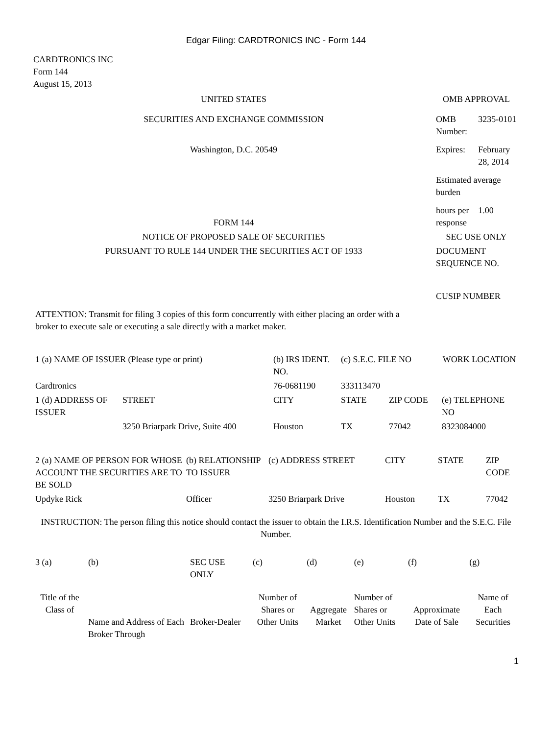Edgar Filing: CARDTRONICS INC - Form 144
CARDTRONICS INC
Form 144
August 15, 2013
| UNITED STATES | OMB APPROVAL | |
| SECURITIES AND EXCHANGE COMMISSION | OMB Number: | 3235-0101 |
| Washington, D.C. 20549 | Expires: | February 28, 2014 |
| | Estimated average burden | |
| FORM 144 | hours per response | 1.00 |
| NOTICE OF PROPOSED SALE OF SECURITIES | SEC USE ONLY | |
| PURSUANT TO RULE 144 UNDER THE SECURITIES ACT OF 1933 | DOCUMENT SEQUENCE NO. | |
| | CUSIP NUMBER | |
ATTENTION: Transmit for filing 3 copies of this form concurrently with either placing an order with a broker to execute sale or executing a sale directly with a market maker.
| 1 (a) NAME OF ISSUER (Please type or print) | | (b) IRS IDENT. NO. | (c) S.E.C. FILE NO | | WORK LOCATION |
| Cardtronics | | 76-0681190 | 333113470 | | |
| 1 (d) ADDRESS OF ISSUER | STREET | CITY | STATE | ZIP CODE | (e) TELEPHONE NO |
| | 3250 Briarpark Drive, Suite 400 | Houston | TX | 77042 | 8323084000 |
| 2 (a) NAME OF PERSON FOR WHOSE ACCOUNT THE SECURITIES ARE TO BE SOLD | (b) RELATIONSHIP TO ISSUER | (c) ADDRESS STREET | CITY | STATE | ZIP CODE |
| Updyke Rick | Officer | 3250 Briarpark Drive | Houston | TX | 77042 |
INSTRUCTION: The person filing this notice should contact the issuer to obtain the I.R.S. Identification Number and the S.E.C. File Number.
| 3 (a) | (b) | SEC USE ONLY | (c) | (d) | (e) | (f) | (g) |
| Title of the Class of | Name and Address of Each Broker Through | Broker-Dealer | Number of Shares or Other Units | Aggregate Market | Number of Shares or Other Units | Approximate Date of Sale | Name of Each Securities |
1